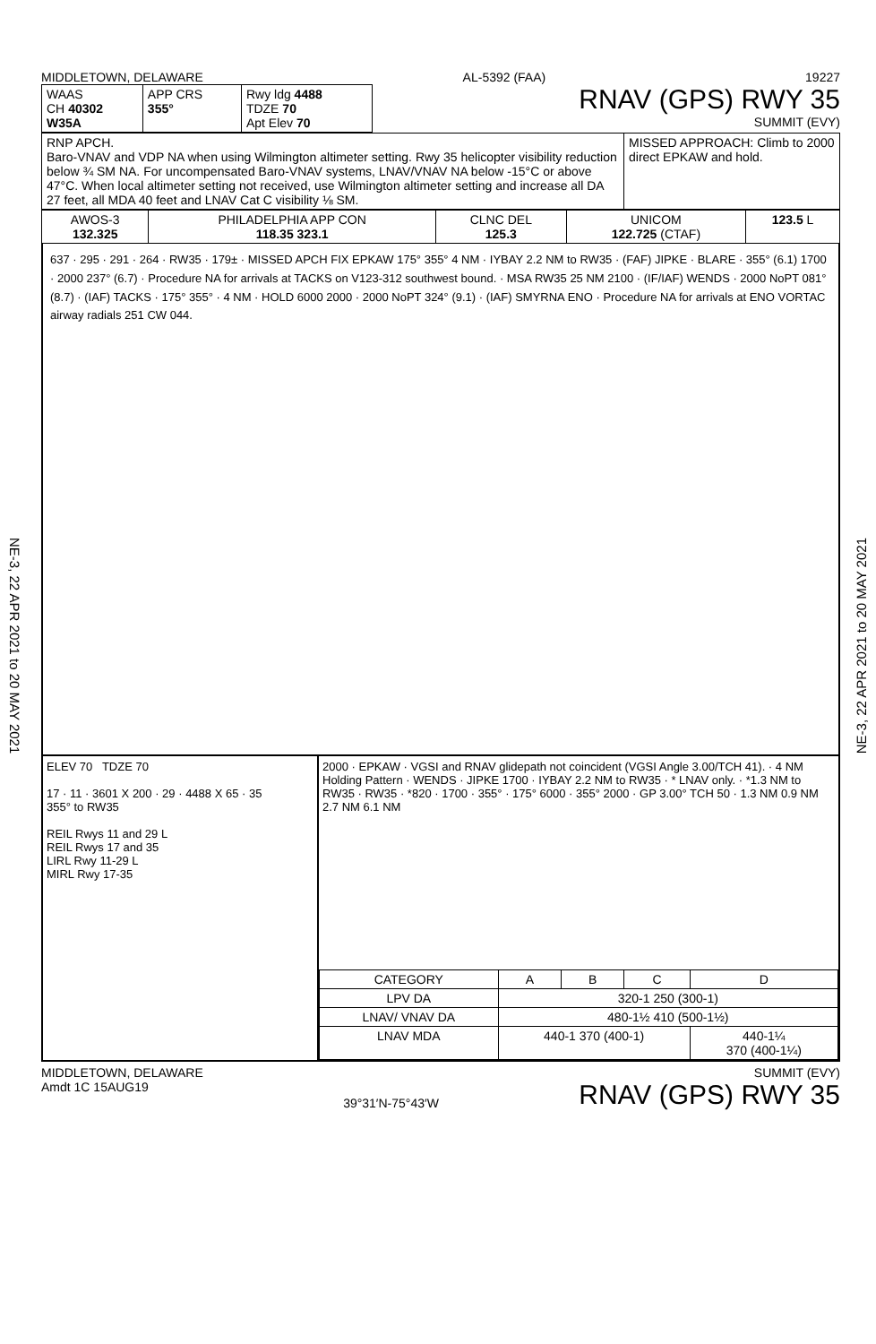NE-3, 22 APR 2021 to 20 MAY 2021
NE-3, 22 APR 2021 to 20 MAY 2021
MIDDLETOWN, DELAWARE AL-5392 (FAA) 19227
| WAAS CH 40302 W35A | APP CRS 355° | Rwy ldg 4488 TDZE 70 Apt Elev 70 |
RNAV (GPS) RWY 35
SUMMIT (EVY)
| RNP APCH. Baro-VNAV and VDP NA when using Wilmington altimeter setting. Rwy 35 helicopter visibility reduction below ¾ SM NA. For uncompensated Baro-VNAV systems, LNAV/VNAV NA below -15°C or above 47°C. When local altimeter setting not received, use Wilmington altimeter setting and increase all DA 27 feet, all MDA 40 feet and LNAV Cat C visibility ⅛ SM. | MISSED APPROACH: Climb to 2000 direct EPKAW and hold. |
| AWOS-3 132.325 | PHILADELPHIA APP CON 118.35 323.1 | CLNC DEL 125.3 | UNICOM 122.725 (CTAF) | 123.5 L |
637 · 295 · 291 · 264 · RW35 · 179± · MISSED APCH FIX EPKAW 175° 355° 4 NM · IYBAY 2.2 NM to RW35 · (FAF) JIPKE · BLARE · 355° (6.1) 1700 · 2000 237° (6.7) · Procedure NA for arrivals at TACKS on V123-312 southwest bound. · MSA RW35 25 NM 2100 · (IF/IAF) WENDS · 2000 NoPT 081° (8.7) · (IAF) TACKS · 175° 355° · 4 NM · HOLD 6000 2000 · 2000 NoPT 324° (9.1) · (IAF) SMYRNA ENO · Procedure NA for arrivals at ENO VORTAC airway radials 251 CW 044.
ELEV 70 TDZE 70
17 · 11 · 3601 X 200 · 29 · 4488 X 65 · 35
355° to RW35
REIL Rwys 11 and 29 L
REIL Rwys 17 and 35
LIRL Rwy 11-29 L
MIRL Rwy 17-35
2000 · EPKAW · VGSI and RNAV glidepath not coincident (VGSI Angle 3.00/TCH 41). · 4 NM Holding Pattern · WENDS · JIPKE 1700 · IYBAY 2.2 NM to RW35 · * LNAV only. · *1.3 NM to RW35 · RW35 · *820 · 1700 · 355° · 175° 6000 · 355° 2000 · GP 3.00° TCH 50 · 1.3 NM 0.9 NM 2.7 NM 6.1 NM
| CATEGORY | A | B | C | D |
| LPV DA | 320-1 250 (300-1) | | | |
| LNAV/ VNAV DA | 480-1½ 410 (500-1½) | | | |
| LNAV MDA | 440-1 370 (400-1) | | | 440-1¼ 370 (400-1¼) |
MIDDLETOWN, DELAWARE
Amdt 1C 15AUG19 39°31′N-75°43′W SUMMIT (EVY)
RNAV (GPS) RWY 35